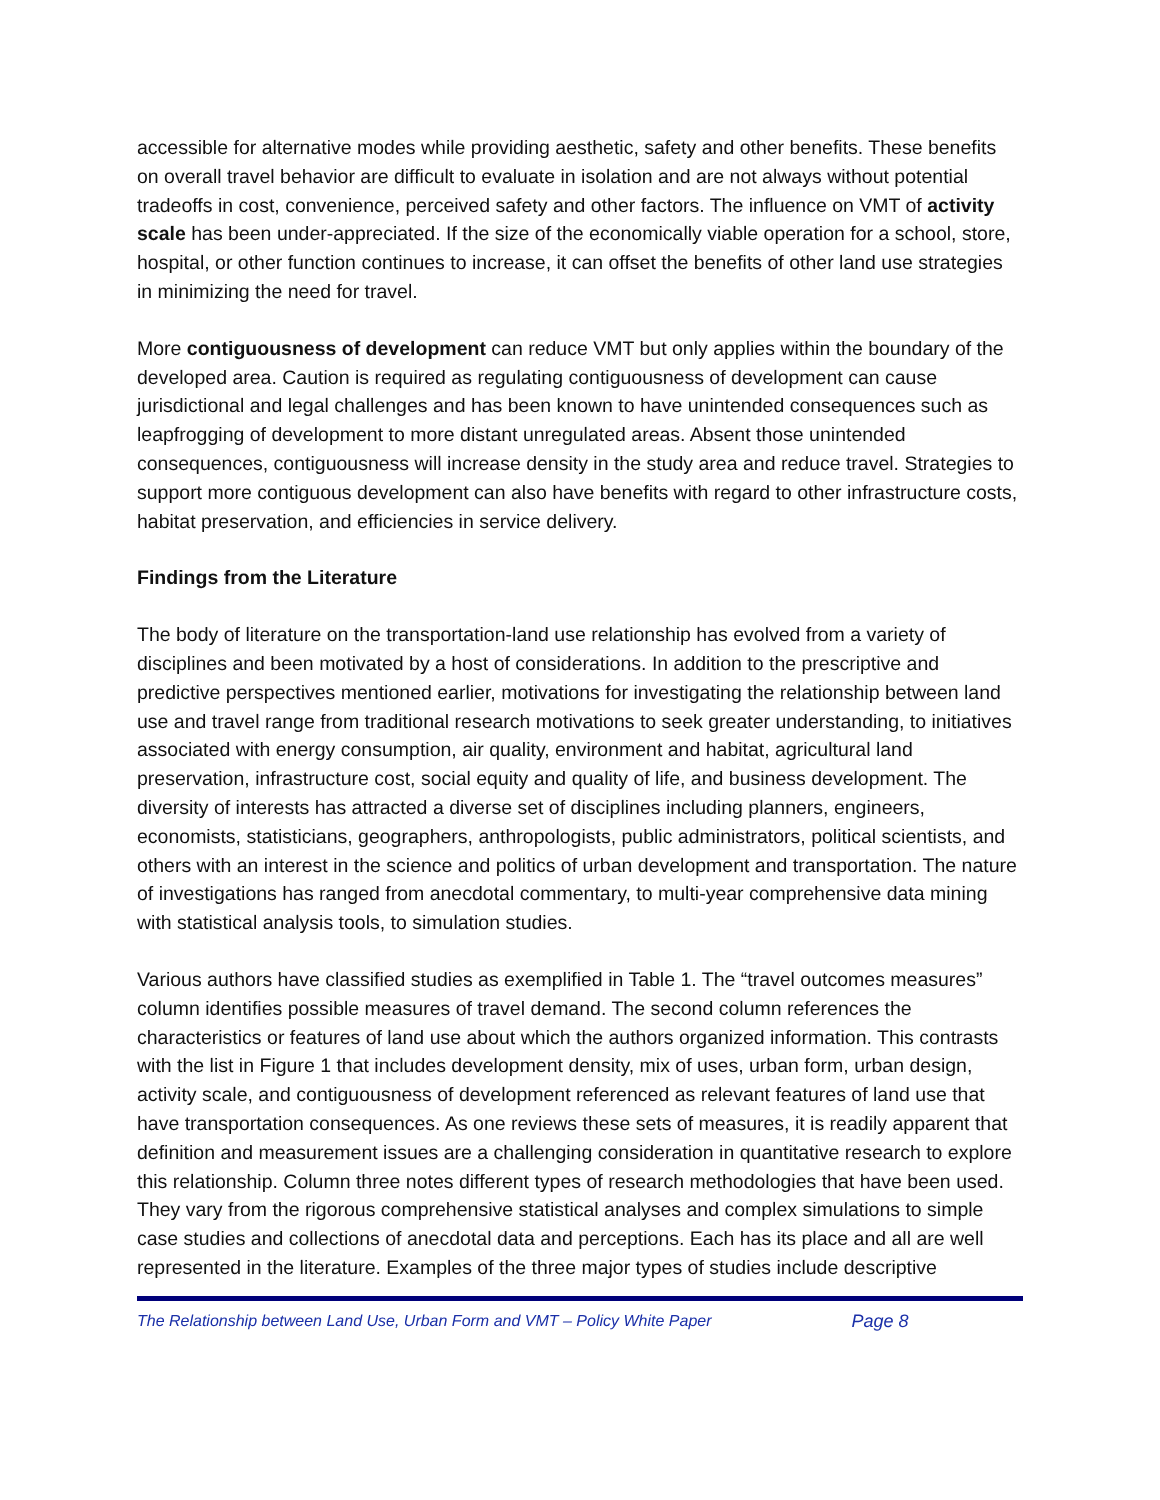accessible for alternative modes while providing aesthetic, safety and other benefits. These benefits on overall travel behavior are difficult to evaluate in isolation and are not always without potential tradeoffs in cost, convenience, perceived safety and other factors. The influence on VMT of activity scale has been under-appreciated. If the size of the economically viable operation for a school, store, hospital, or other function continues to increase, it can offset the benefits of other land use strategies in minimizing the need for travel.
More contiguousness of development can reduce VMT but only applies within the boundary of the developed area. Caution is required as regulating contiguousness of development can cause jurisdictional and legal challenges and has been known to have unintended consequences such as leapfrogging of development to more distant unregulated areas. Absent those unintended consequences, contiguousness will increase density in the study area and reduce travel. Strategies to support more contiguous development can also have benefits with regard to other infrastructure costs, habitat preservation, and efficiencies in service delivery.
Findings from the Literature
The body of literature on the transportation-land use relationship has evolved from a variety of disciplines and been motivated by a host of considerations. In addition to the prescriptive and predictive perspectives mentioned earlier, motivations for investigating the relationship between land use and travel range from traditional research motivations to seek greater understanding, to initiatives associated with energy consumption, air quality, environment and habitat, agricultural land preservation, infrastructure cost, social equity and quality of life, and business development. The diversity of interests has attracted a diverse set of disciplines including planners, engineers, economists, statisticians, geographers, anthropologists, public administrators, political scientists, and others with an interest in the science and politics of urban development and transportation. The nature of investigations has ranged from anecdotal commentary, to multi-year comprehensive data mining with statistical analysis tools, to simulation studies.
Various authors have classified studies as exemplified in Table 1. The “travel outcomes measures” column identifies possible measures of travel demand. The second column references the characteristics or features of land use about which the authors organized information. This contrasts with the list in Figure 1 that includes development density, mix of uses, urban form, urban design, activity scale, and contiguousness of development referenced as relevant features of land use that have transportation consequences. As one reviews these sets of measures, it is readily apparent that definition and measurement issues are a challenging consideration in quantitative research to explore this relationship. Column three notes different types of research methodologies that have been used. They vary from the rigorous comprehensive statistical analyses and complex simulations to simple case studies and collections of anecdotal data and perceptions. Each has its place and all are well represented in the literature. Examples of the three major types of studies include descriptive
The Relationship between Land Use, Urban Form and VMT – Policy White Paper Page 8